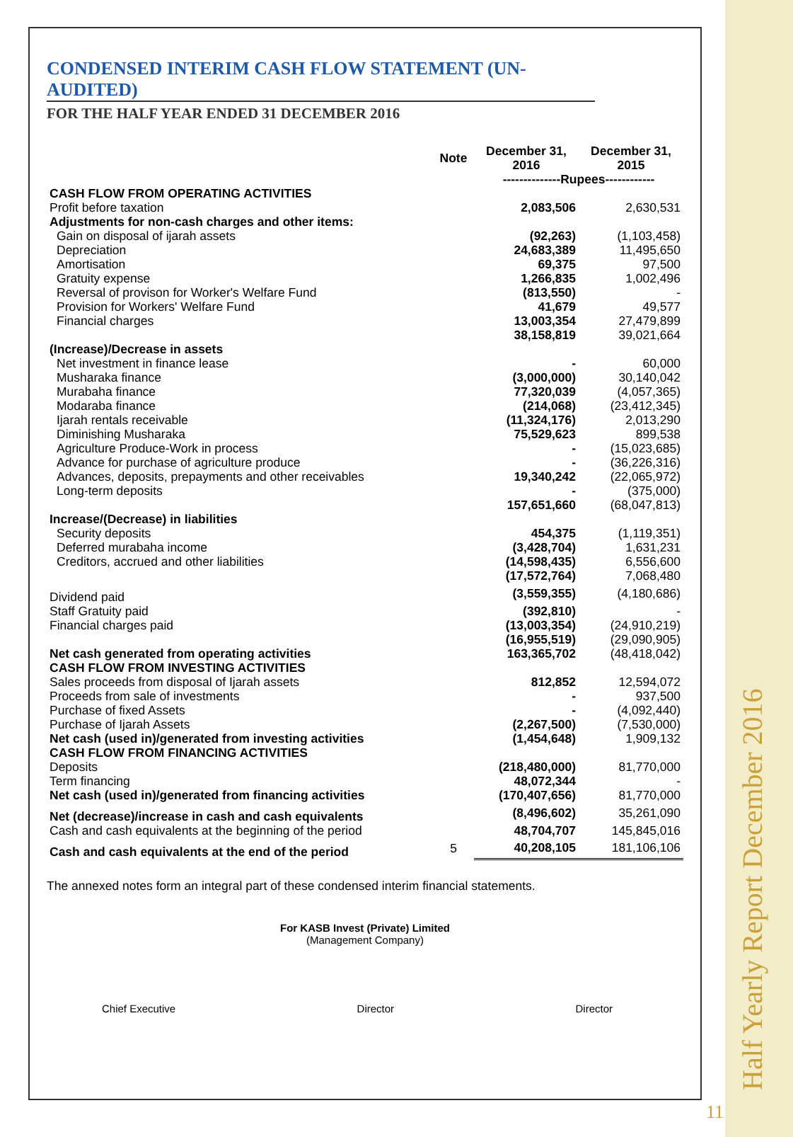CONDENSED INTERIM CASH FLOW STATEMENT (UN-AUDITED)
FOR THE HALF YEAR ENDED 31 DECEMBER 2016
| | Note | December 31, 2016 | December 31, 2015 |
| --- | --- | --- | --- |
| | | --------------Rupees------------ | |
| CASH FLOW FROM OPERATING ACTIVITIES | | | |
| Profit before taxation | | 2,083,506 | 2,630,531 |
| Adjustments for non-cash charges and other items: | | | |
| Gain on disposal of ijarah assets | | (92,263) | (1,103,458) |
| Depreciation | | 24,683,389 | 11,495,650 |
| Amortisation | | 69,375 | 97,500 |
| Gratuity expense | | 1,266,835 | 1,002,496 |
| Reversal of provison for Worker's Welfare Fund | | (813,550) | - |
| Provision for Workers' Welfare Fund | | 41,679 | 49,577 |
| Financial charges | | 13,003,354 | 27,479,899 |
| | | 38,158,819 | 39,021,664 |
| (Increase)/Decrease in assets | | | |
| Net investment in finance lease | | - | 60,000 |
| Musharaka finance | | (3,000,000) | 30,140,042 |
| Murabaha finance | | 77,320,039 | (4,057,365) |
| Modaraba finance | | (214,068) | (23,412,345) |
| Ijarah rentals receivable | | (11,324,176) | 2,013,290 |
| Diminishing Musharaka | | 75,529,623 | 899,538 |
| Agriculture Produce-Work in process | | - | (15,023,685) |
| Advance for purchase of agriculture produce | | - | (36,226,316) |
| Advances, deposits, prepayments and other receivables | | 19,340,242 | (22,065,972) |
| Long-term deposits | | - | (375,000) |
| | | 157,651,660 | (68,047,813) |
| Increase/(Decrease) in liabilities | | | |
| Security deposits | | 454,375 | (1,119,351) |
| Deferred murabaha income | | (3,428,704) | 1,631,231 |
| Creditors, accrued and other liabilities | | (14,598,435) | 6,556,600 |
| | | (17,572,764) | 7,068,480 |
| Dividend paid | | (3,559,355) | (4,180,686) |
| Staff Gratuity paid | | (392,810) | - |
| Financial charges paid | | (13,003,354) | (24,910,219) |
| | | (16,955,519) | (29,090,905) |
| Net cash generated from operating activities | | 163,365,702 | (48,418,042) |
| CASH FLOW FROM INVESTING ACTIVITIES | | | |
| Sales proceeds from disposal of Ijarah assets | | 812,852 | 12,594,072 |
| Proceeds from sale of investments | | - | 937,500 |
| Purchase of fixed Assets | | - | (4,092,440) |
| Purchase of Ijarah Assets | | (2,267,500) | (7,530,000) |
| Net cash (used in)/generated from investing activities | | (1,454,648) | 1,909,132 |
| CASH FLOW FROM FINANCING ACTIVITIES | | | |
| Deposits | | (218,480,000) | 81,770,000 |
| Term financing | | 48,072,344 | - |
| Net cash (used in)/generated from financing activities | | (170,407,656) | 81,770,000 |
| Net (decrease)/increase in cash and cash equivalents | | (8,496,602) | 35,261,090 |
| Cash and cash equivalents at the beginning of the period | | 48,704,707 | 145,845,016 |
| Cash and cash equivalents at the end of the period | 5 | 40,208,105 | 181,106,106 |
The annexed notes form an integral part of these condensed interim financial statements.
For KASB Invest (Private) Limited
(Management Company)
Chief Executive Director Director
Half Yearly Report December 2016
11